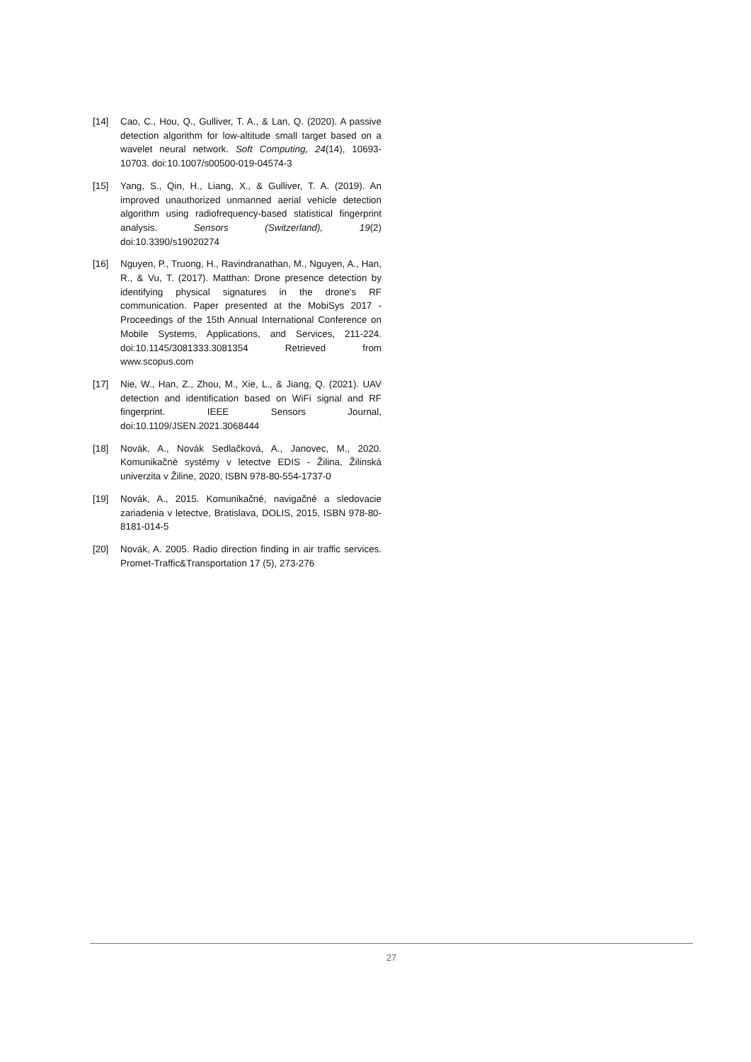[14] Cao, C., Hou, Q., Gulliver, T. A., & Lan, Q. (2020). A passive detection algorithm for low-altitude small target based on a wavelet neural network. Soft Computing, 24(14), 10693-10703. doi:10.1007/s00500-019-04574-3
[15] Yang, S., Qin, H., Liang, X., & Gulliver, T. A. (2019). An improved unauthorized unmanned aerial vehicle detection algorithm using radiofrequency-based statistical fingerprint analysis. Sensors (Switzerland), 19(2) doi:10.3390/s19020274
[16] Nguyen, P., Truong, H., Ravindranathan, M., Nguyen, A., Han, R., & Vu, T. (2017). Matthan: Drone presence detection by identifying physical signatures in the drone's RF communication. Paper presented at the MobiSys 2017 - Proceedings of the 15th Annual International Conference on Mobile Systems, Applications, and Services, 211-224. doi:10.1145/3081333.3081354 Retrieved from www.scopus.com
[17] Nie, W., Han, Z., Zhou, M., Xie, L., & Jiang, Q. (2021). UAV detection and identification based on WiFi signal and RF fingerprint. IEEE Sensors Journal, doi:10.1109/JSEN.2021.3068444
[18] Novák, A., Novák Sedlačková, A., Janovec, M., 2020. Komunikačné systémy v letectve EDIS - Žilina, Žilinská univerzita v Žiline, 2020, ISBN 978-80-554-1737-0
[19] Novák, A., 2015. Komunikačné, navigačné a sledovacie zariadenia v letectve, Bratislava, DOLIS, 2015, ISBN 978-80-8181-014-5
[20] Novák, A. 2005. Radio direction finding in air traffic services. Promet-Traffic&Transportation 17 (5), 273-276
27